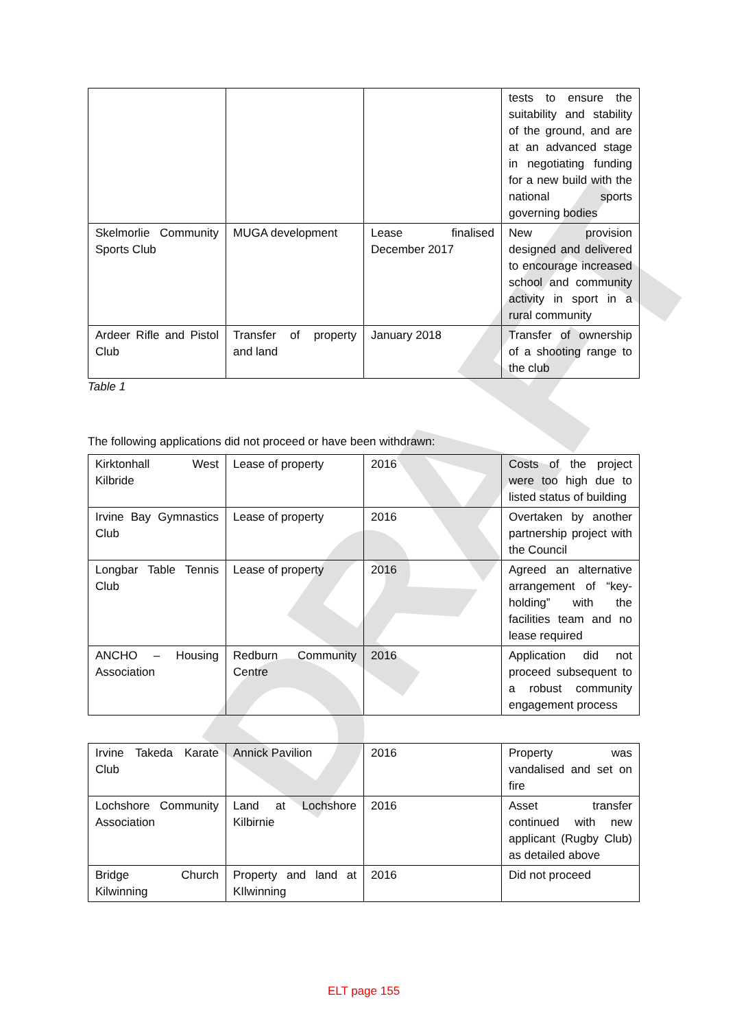DRAFT
| | | | tests to ensure the suitability and stability of the ground, and are at an advanced stage in negotiating funding for a new build with the national sports governing bodies |
| Skelmorlie Community Sports Club | MUGA development | Lease finalised December 2017 | New provision designed and delivered to encourage increased school and community activity in sport in a rural community |
| Ardeer Rifle and Pistol Club | Transfer of property and land | January 2018 | Transfer of ownership of a shooting range to the club |
Table 1
The following applications did not proceed or have been withdrawn:
| Kirktonhall West Kilbride | Lease of property | 2016 | Costs of the project were too high due to listed status of building |
| Irvine Bay Gymnastics Club | Lease of property | 2016 | Overtaken by another partnership project with the Council |
| Longbar Table Tennis Club | Lease of property | 2016 | Agreed an alternative arrangement of “key-holding” with the facilities team and no lease required |
| ANCHO – Housing Association | Redburn Community Centre | 2016 | Application did not proceed subsequent to a robust community engagement process |
| Irvine Takeda Karate Club | Annick Pavilion | 2016 | Property was vandalised and set on fire |
| Lochshore Community Association | Land at Lochshore Kilbirnie | 2016 | Asset transfer continued with new applicant (Rugby Club) as detailed above |
| Bridge Church Kilwinning | Property and land at KIlwinning | 2016 | Did not proceed |
ELT page 155